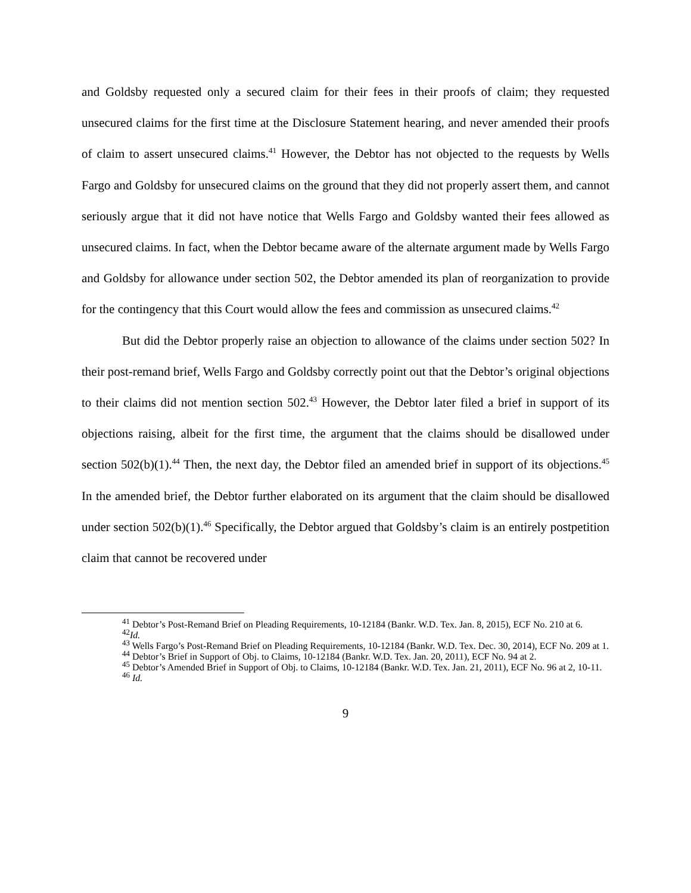and Goldsby requested only a secured claim for their fees in their proofs of claim; they requested unsecured claims for the first time at the Disclosure Statement hearing, and never amended their proofs of claim to assert unsecured claims.<sup>41</sup> However, the Debtor has not objected to the requests by Wells Fargo and Goldsby for unsecured claims on the ground that they did not properly assert them, and cannot seriously argue that it did not have notice that Wells Fargo and Goldsby wanted their fees allowed as unsecured claims. In fact, when the Debtor became aware of the alternate argument made by Wells Fargo and Goldsby for allowance under section 502, the Debtor amended its plan of reorganization to provide for the contingency that this Court would allow the fees and commission as unsecured claims.<sup>42</sup>
But did the Debtor properly raise an objection to allowance of the claims under section 502? In their post-remand brief, Wells Fargo and Goldsby correctly point out that the Debtor’s original objections to their claims did not mention section 502.<sup>43</sup> However, the Debtor later filed a brief in support of its objections raising, albeit for the first time, the argument that the claims should be disallowed under section 502(b)(1).<sup>44</sup> Then, the next day, the Debtor filed an amended brief in support of its objections.<sup>45</sup> In the amended brief, the Debtor further elaborated on its argument that the claim should be disallowed under section 502(b)(1).<sup>46</sup> Specifically, the Debtor argued that Goldsby’s claim is an entirely postpetition claim that cannot be recovered under
<sup>41</sup> Debtor’s Post-Remand Brief on Pleading Requirements, 10-12184 (Bankr. W.D. Tex. Jan. 8, 2015), ECF No. 210 at 6.
<sup>42</sup> Id.
<sup>43</sup> Wells Fargo’s Post-Remand Brief on Pleading Requirements, 10-12184 (Bankr. W.D. Tex. Dec. 30, 2014), ECF No. 209 at 1.
<sup>44</sup> Debtor’s Brief in Support of Obj. to Claims, 10-12184 (Bankr. W.D. Tex. Jan. 20, 2011), ECF No. 94 at 2.
<sup>45</sup> Debtor’s Amended Brief in Support of Obj. to Claims, 10-12184 (Bankr. W.D. Tex. Jan. 21, 2011), ECF No. 96 at 2, 10-11.
<sup>46</sup> Id.
9